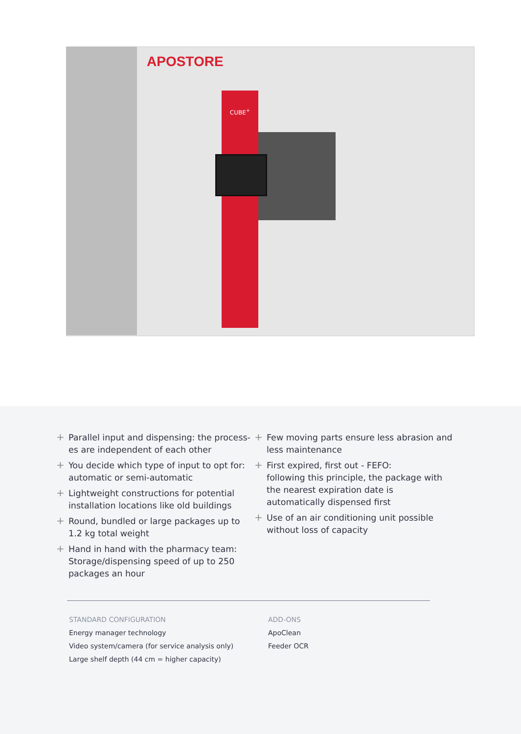APOSTORE
CUBE<sup>+</sup>
+ Parallel input and dispensing: the process-es are independent of each other
+ You decide which type of input to opt for: automatic or semi-automatic
+ Lightweight constructions for potential installation locations like old buildings
+ Round, bundled or large packages up to 1.2 kg total weight
+ Hand in hand with the pharmacy team: Storage/dispensing speed of up to 250 packages an hour
+ Few moving parts ensure less abrasion and less maintenance
+ First expired, first out - FEFO:
following this principle, the package with the nearest expiration date is automatically dispensed first
+ Use of an air conditioning unit possible without loss of capacity
STANDARD CONFIGURATION
Energy manager technology
Video system/camera (for service analysis only)
Large shelf depth (44 cm = higher capacity)
ADD-ONS
ApoClean
Feeder OCR